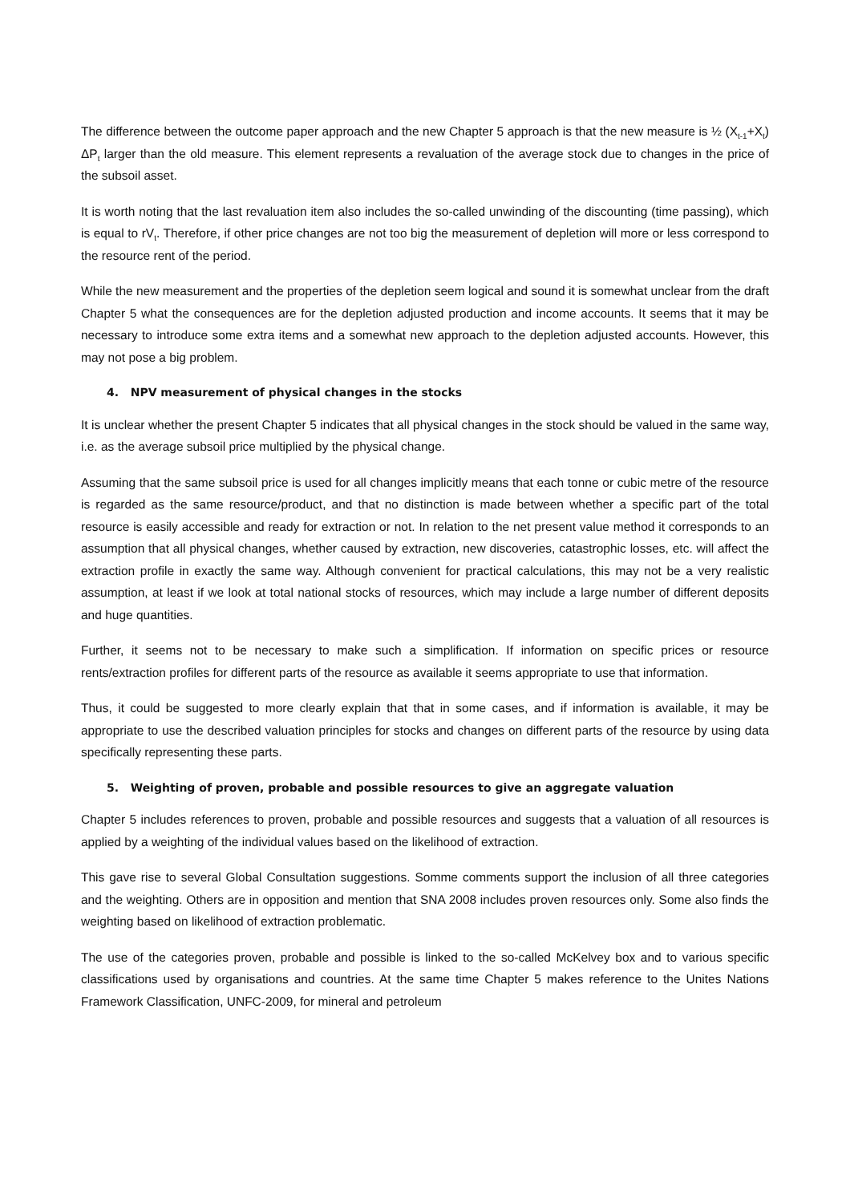The difference between the outcome paper approach and the new Chapter 5 approach is that the new measure is ½ (X<sub>t-1</sub>+X<sub>t</sub>) ΔP<sub>t</sub> larger than the old measure. This element represents a revaluation of the average stock due to changes in the price of the subsoil asset.
It is worth noting that the last revaluation item also includes the so-called unwinding of the discounting (time passing), which is equal to rV<sub>t</sub>. Therefore, if other price changes are not too big the measurement of depletion will more or less correspond to the resource rent of the period.
While the new measurement and the properties of the depletion seem logical and sound it is somewhat unclear from the draft Chapter 5 what the consequences are for the depletion adjusted production and income accounts. It seems that it may be necessary to introduce some extra items and a somewhat new approach to the depletion adjusted accounts. However, this may not pose a big problem.
4. NPV measurement of physical changes in the stocks
It is unclear whether the present Chapter 5 indicates that all physical changes in the stock should be valued in the same way, i.e. as the average subsoil price multiplied by the physical change.
Assuming that the same subsoil price is used for all changes implicitly means that each tonne or cubic metre of the resource is regarded as the same resource/product, and that no distinction is made between whether a specific part of the total resource is easily accessible and ready for extraction or not. In relation to the net present value method it corresponds to an assumption that all physical changes, whether caused by extraction, new discoveries, catastrophic losses, etc. will affect the extraction profile in exactly the same way. Although convenient for practical calculations, this may not be a very realistic assumption, at least if we look at total national stocks of resources, which may include a large number of different deposits and huge quantities.
Further, it seems not to be necessary to make such a simplification. If information on specific prices or resource rents/extraction profiles for different parts of the resource as available it seems appropriate to use that information.
Thus, it could be suggested to more clearly explain that that in some cases, and if information is available, it may be appropriate to use the described valuation principles for stocks and changes on different parts of the resource by using data specifically representing these parts.
5. Weighting of proven, probable and possible resources to give an aggregate valuation
Chapter 5 includes references to proven, probable and possible resources and suggests that a valuation of all resources is applied by a weighting of the individual values based on the likelihood of extraction.
This gave rise to several Global Consultation suggestions. Somme comments support the inclusion of all three categories and the weighting. Others are in opposition and mention that SNA 2008 includes proven resources only. Some also finds the weighting based on likelihood of extraction problematic.
The use of the categories proven, probable and possible is linked to the so-called McKelvey box and to various specific classifications used by organisations and countries. At the same time Chapter 5 makes reference to the Unites Nations Framework Classification, UNFC-2009, for mineral and petroleum